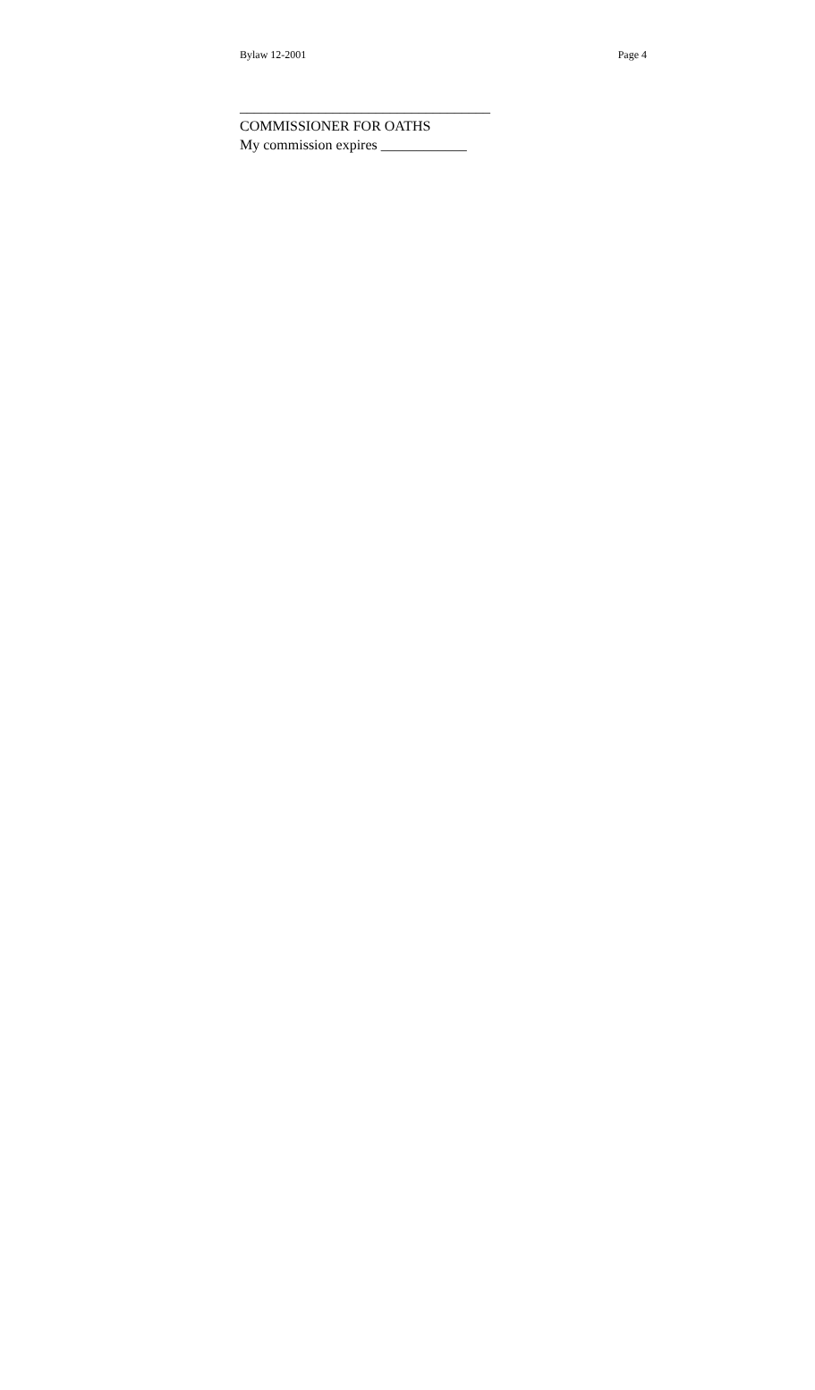Bylaw 12-2001 Page 4
___________________________________
COMMISSIONER FOR OATHS
My commission expires ____________